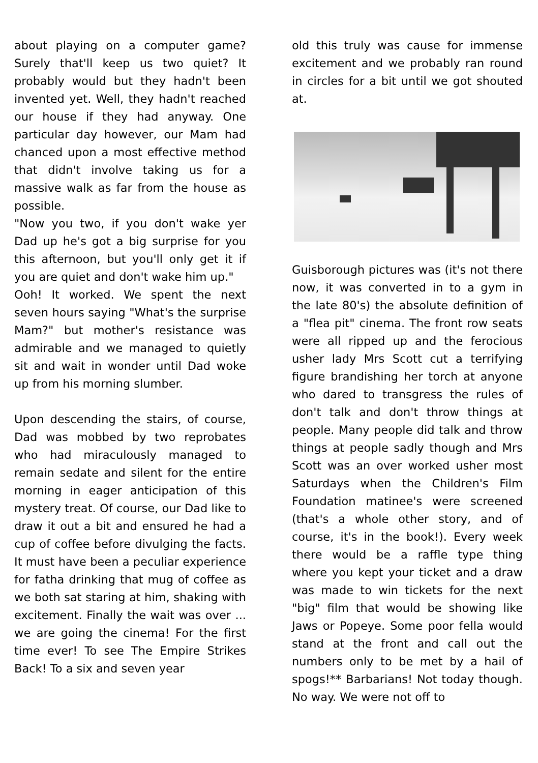about playing on a computer game? Surely that'll keep us two quiet? It probably would but they hadn't been invented yet. Well, they hadn't reached our house if they had anyway. One particular day however, our Mam had chanced upon a most effective method that didn't involve taking us for a massive walk as far from the house as possible.
"Now you two, if you don't wake yer Dad up he's got a big surprise for you this afternoon, but you'll only get it if you are quiet and don't wake him up."
Ooh! It worked. We spent the next seven hours saying "What's the surprise Mam?" but mother's resistance was admirable and we managed to quietly sit and wait in wonder until Dad woke up from his morning slumber.
Upon descending the stairs, of course, Dad was mobbed by two reprobates who had miraculously managed to remain sedate and silent for the entire morning in eager anticipation of this mystery treat. Of course, our Dad like to draw it out a bit and ensured he had a cup of coffee before divulging the facts. It must have been a peculiar experience for fatha drinking that mug of coffee as we both sat staring at him, shaking with excitement. Finally the wait was over ... we are going the cinema! For the first time ever! To see The Empire Strikes Back! To a six and seven year
old this truly was cause for immense excitement and we probably ran round in circles for a bit until we got shouted at.
Guisborough pictures was (it's not there now, it was converted in to a gym in the late 80's) the absolute definition of a "flea pit" cinema. The front row seats were all ripped up and the ferocious usher lady Mrs Scott cut a terrifying figure brandishing her torch at anyone who dared to transgress the rules of don't talk and don't throw things at people. Many people did talk and throw things at people sadly though and Mrs Scott was an over worked usher most Saturdays when the Children's Film Foundation matinee's were screened (that's a whole other story, and of course, it's in the book!). Every week there would be a raffle type thing where you kept your ticket and a draw was made to win tickets for the next "big" film that would be showing like Jaws or Popeye. Some poor fella would stand at the front and call out the numbers only to be met by a hail of spogs!** Barbarians! Not today though. No way. We were not off to